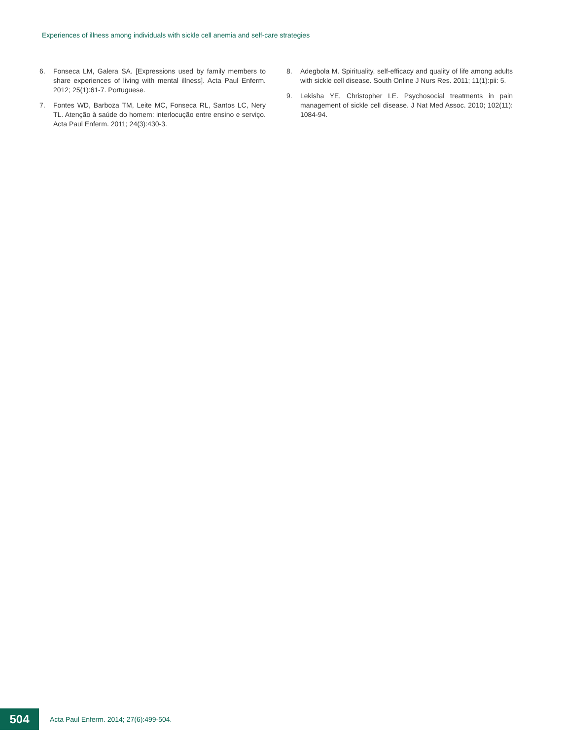Experiences of illness among individuals with sickle cell anemia and self-care strategies
6. Fonseca LM, Galera SA. [Expressions used by family members to share experiences of living with mental illness]. Acta Paul Enferm. 2012; 25(1):61-7. Portuguese.
7. Fontes WD, Barboza TM, Leite MC, Fonseca RL, Santos LC, Nery TL. Atenção à saúde do homem: interlocução entre ensino e serviço. Acta Paul Enferm. 2011; 24(3):430-3.
8. Adegbola M. Spirituality, self-efficacy and quality of life among adults with sickle cell disease. South Online J Nurs Res. 2011; 11(1):pii: 5.
9. Lekisha YE, Christopher LE. Psychosocial treatments in pain management of sickle cell disease. J Nat Med Assoc. 2010; 102(11): 1084-94.
504
Acta Paul Enferm. 2014; 27(6):499-504.